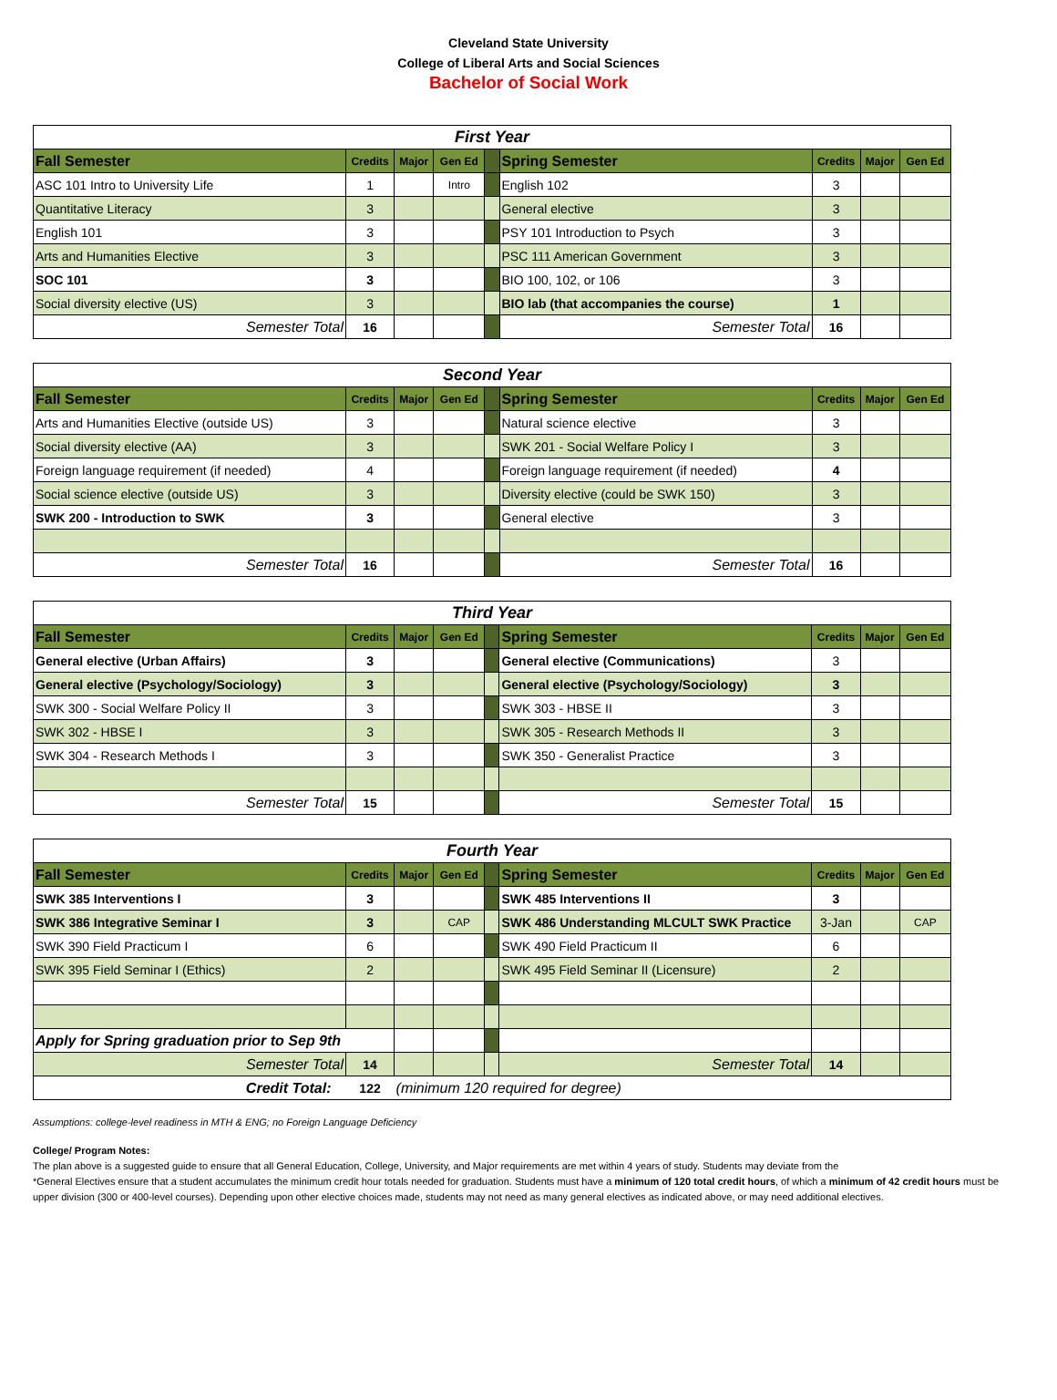Cleveland State University
College of Liberal Arts and Social Sciences
Bachelor of Social Work
| First Year | | | | | | | | |
| Fall Semester | Credits | Major | Gen Ed | | Spring Semester | Credits | Major | Gen Ed |
| ASC 101 Intro to University Life | 1 | | Intro | | English 102 | 3 | | |
| Quantitative Literacy | 3 | | | | General elective | 3 | | |
| English 101 | 3 | | | | PSY 101 Introduction to Psych | 3 | | |
| Arts and Humanities Elective | 3 | | | | PSC 111 American Government | 3 | | |
| SOC 101 | 3 | | | | BIO 100, 102, or 106 | 3 | | |
| Social diversity elective (US) | 3 | | | | BIO lab (that accompanies the course) | 1 | | |
| Semester Total | 16 | | | | Semester Total | 16 | | |
| Second Year | | | | | | | | |
| Fall Semester | Credits | Major | Gen Ed | | Spring Semester | Credits | Major | Gen Ed |
| Arts and Humanities Elective (outside US) | 3 | | | | Natural science elective | 3 | | |
| Social diversity elective (AA) | 3 | | | | SWK 201 - Social Welfare Policy I | 3 | | |
| Foreign language requirement (if needed) | 4 | | | | Foreign language requirement (if needed) | 4 | | |
| Social science elective (outside US) | 3 | | | | Diversity elective (could be SWK 150) | 3 | | |
| SWK 200 - Introduction to SWK | 3 | | | | General elective | 3 | | |
| Semester Total | 16 | | | | Semester Total | 16 | | |
| Third Year | | | | | | | | |
| Fall Semester | Credits | Major | Gen Ed | | Spring Semester | Credits | Major | Gen Ed |
| General elective (Urban Affairs) | 3 | | | | General elective (Communications) | 3 | | |
| General elective (Psychology/Sociology) | 3 | | | | General elective (Psychology/Sociology) | 3 | | |
| SWK 300 - Social Welfare Policy II | 3 | | | | SWK 303 - HBSE II | 3 | | |
| SWK 302 - HBSE I | 3 | | | | SWK 305 - Research Methods II | 3 | | |
| SWK 304 - Research Methods I | 3 | | | | SWK 350 - Generalist Practice | 3 | | |
| Semester Total | 15 | | | | Semester Total | 15 | | |
| Fourth Year | | | | | | | | |
| Fall Semester | Credits | Major | Gen Ed | | Spring Semester | Credits | Major | Gen Ed |
| SWK 385 Interventions I | 3 | | | | SWK 485 Interventions II | 3 | | |
| SWK 386 Integrative Seminar I | 3 | | CAP | | SWK 486 Understanding MLCULT SWK Practice | 3-Jan | | CAP |
| SWK 390 Field Practicum I | 6 | | | | SWK 490 Field Practicum II | 6 | | |
| SWK 395 Field Seminar I (Ethics) | 2 | | | | SWK 495 Field Seminar II (Licensure) | 2 | | |
| Apply for Spring graduation prior to Sep 9th | | | | | | | | |
| Semester Total | 14 | | | | Semester Total | 14 | | |
| Credit Total: | 122 | (minimum 120 required for degree) | | | | | | |
Assumptions: college-level readiness in MTH & ENG; no Foreign Language Deficiency
College/ Program Notes:
The plan above is a suggested guide to ensure that all General Education, College, University, and Major requirements are met within 4 years of study. Students may deviate from the
*General Electives ensure that a student accumulates the minimum credit hour totals needed for graduation. Students must have a minimum of 120 total credit hours, of which a minimum of 42 credit hours must be upper division (300 or 400-level courses). Depending upon other elective choices made, students may not need as many general electives as indicated above, or may need additional electives.